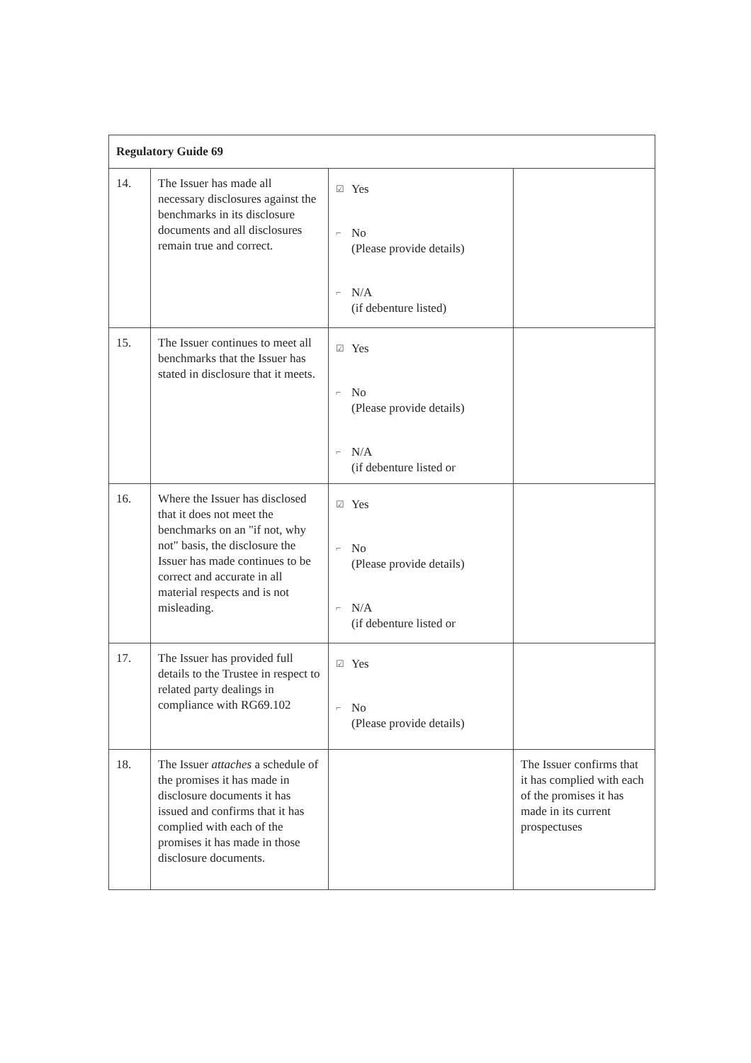| Regulatory Guide 69 | | | |
| --- | --- | --- | --- |
| 14. | The Issuer has made all necessary disclosures against the benchmarks in its disclosure documents and all disclosures remain true and correct. | ☑ Yes ⌐ No (Please provide details) ⌐ N/A (if debenture listed) | |
| 15. | The Issuer continues to meet all benchmarks that the Issuer has stated in disclosure that it meets. | ☑ Yes ⌐ No (Please provide details) ⌐ N/A (if debenture listed or | |
| 16. | Where the Issuer has disclosed that it does not meet the benchmarks on an "if not, why not" basis, the disclosure the Issuer has made continues to be correct and accurate in all material respects and is not misleading. | ☑ Yes ⌐ No (Please provide details) ⌐ N/A (if debenture listed or | |
| 17. | The Issuer has provided full details to the Trustee in respect to related party dealings in compliance with RG69.102 | ☑ Yes ⌐ No (Please provide details) | |
| 18. | The Issuer attaches a schedule of the promises it has made in disclosure documents it has issued and confirms that it has complied with each of the promises it has made in those disclosure documents. | | The Issuer confirms that it has complied with each of the promises it has made in its current prospectuses |